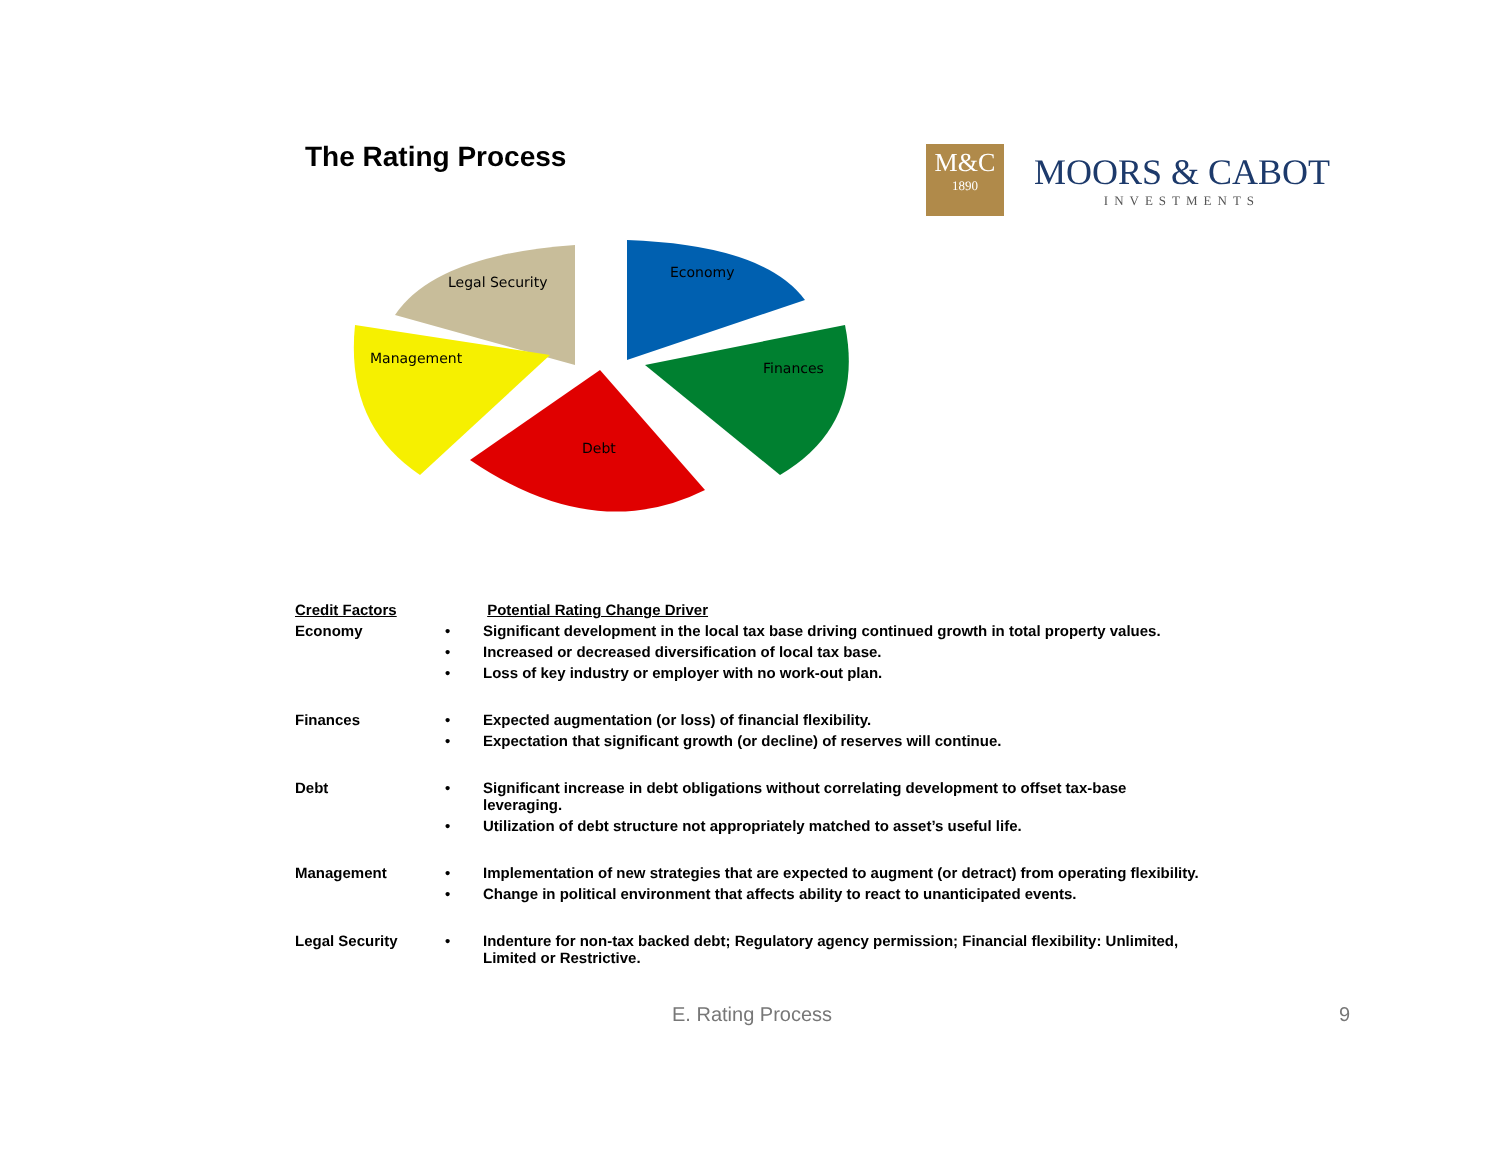The Rating Process
M&C
1890
MOORS & CABOT
INVESTMENTS
Legal Security
Management
Economy
Finances
Debt
| Credit Factors | | Potential Rating Change Driver |
| Economy | • | Significant development in the local tax base driving continued growth in total property values. |
| | • | Increased or decreased diversification of local tax base. |
| | • | Loss of key industry or employer with no work-out plan. |
| Finances | • | Expected augmentation (or loss) of financial flexibility. |
| | • | Expectation that significant growth (or decline) of reserves will continue. |
| Debt | • | Significant increase in debt obligations without correlating development to offset tax-base leveraging. |
| | • | Utilization of debt structure not appropriately matched to asset’s useful life. |
| Management | • | Implementation of new strategies that are expected to augment (or detract) from operating flexibility. |
| | • | Change in political environment that affects ability to react to unanticipated events. |
| Legal Security | • | Indenture for non-tax backed debt; Regulatory agency permission; Financial flexibility: Unlimited, Limited or Restrictive. |
E. Rating Process 9